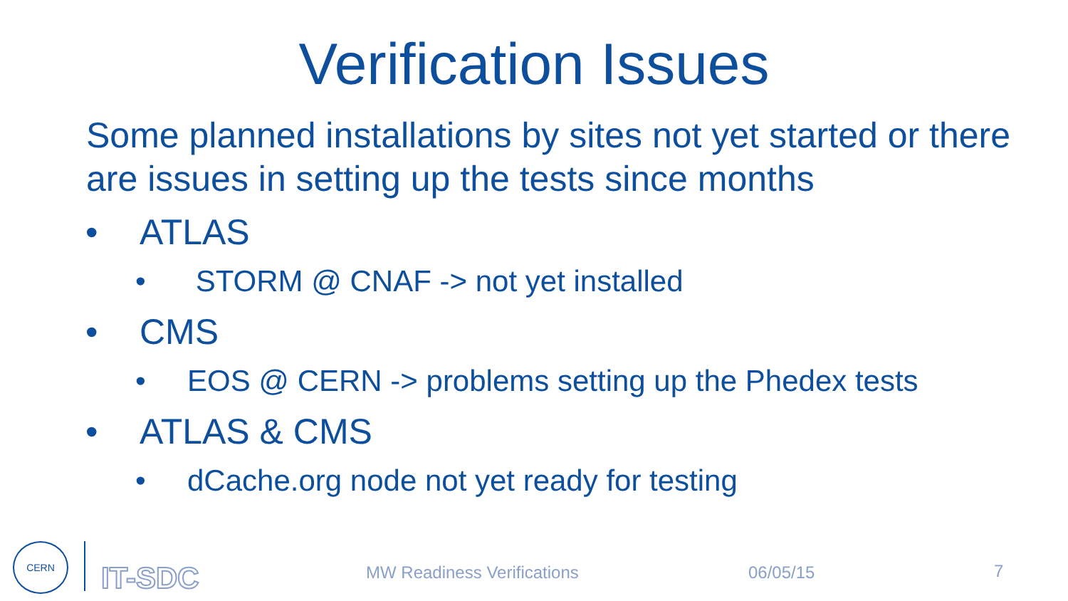Verification Issues
Some planned installations by sites not yet started or there are issues in setting up the tests since months
• ATLAS
• STORM @ CNAF -> not yet installed
• CMS
• EOS @ CERN -> problems setting up the Phedex tests
• ATLAS & CMS
• dCache.org node not yet ready for testing
CERN
IT-SDC MW Readiness Verifications 06/05/15 7